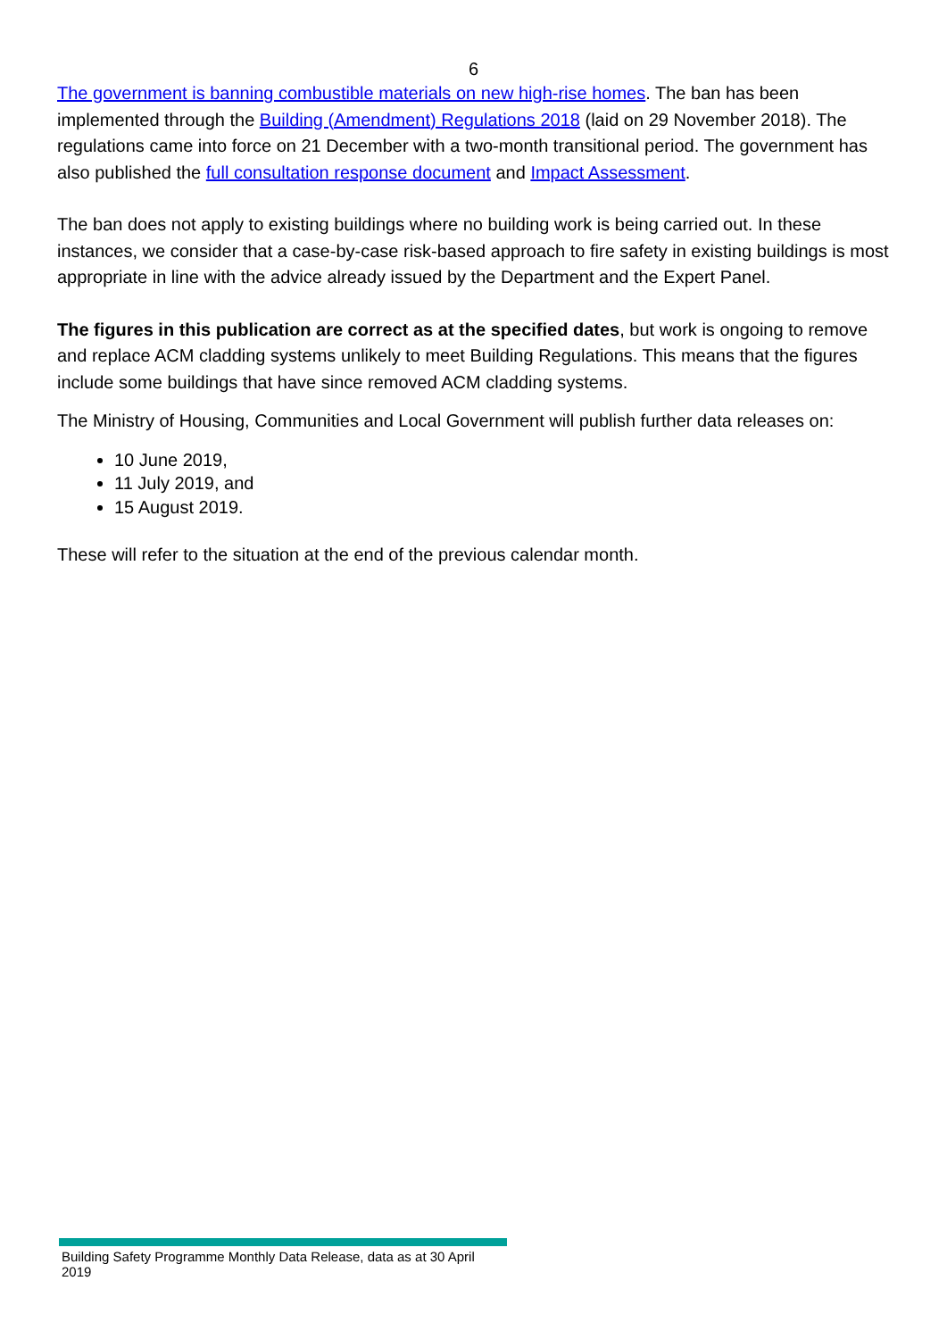6
The government is banning combustible materials on new high-rise homes. The ban has been implemented through the Building (Amendment) Regulations 2018 (laid on 29 November 2018). The regulations came into force on 21 December with a two-month transitional period. The government has also published the full consultation response document and Impact Assessment.
The ban does not apply to existing buildings where no building work is being carried out. In these instances, we consider that a case-by-case risk-based approach to fire safety in existing buildings is most appropriate in line with the advice already issued by the Department and the Expert Panel.
The figures in this publication are correct as at the specified dates, but work is ongoing to remove and replace ACM cladding systems unlikely to meet Building Regulations. This means that the figures include some buildings that have since removed ACM cladding systems.
The Ministry of Housing, Communities and Local Government will publish further data releases on:
10 June 2019,
11 July 2019, and
15 August 2019.
These will refer to the situation at the end of the previous calendar month.
Building Safety Programme Monthly Data Release, data as at 30 April 2019